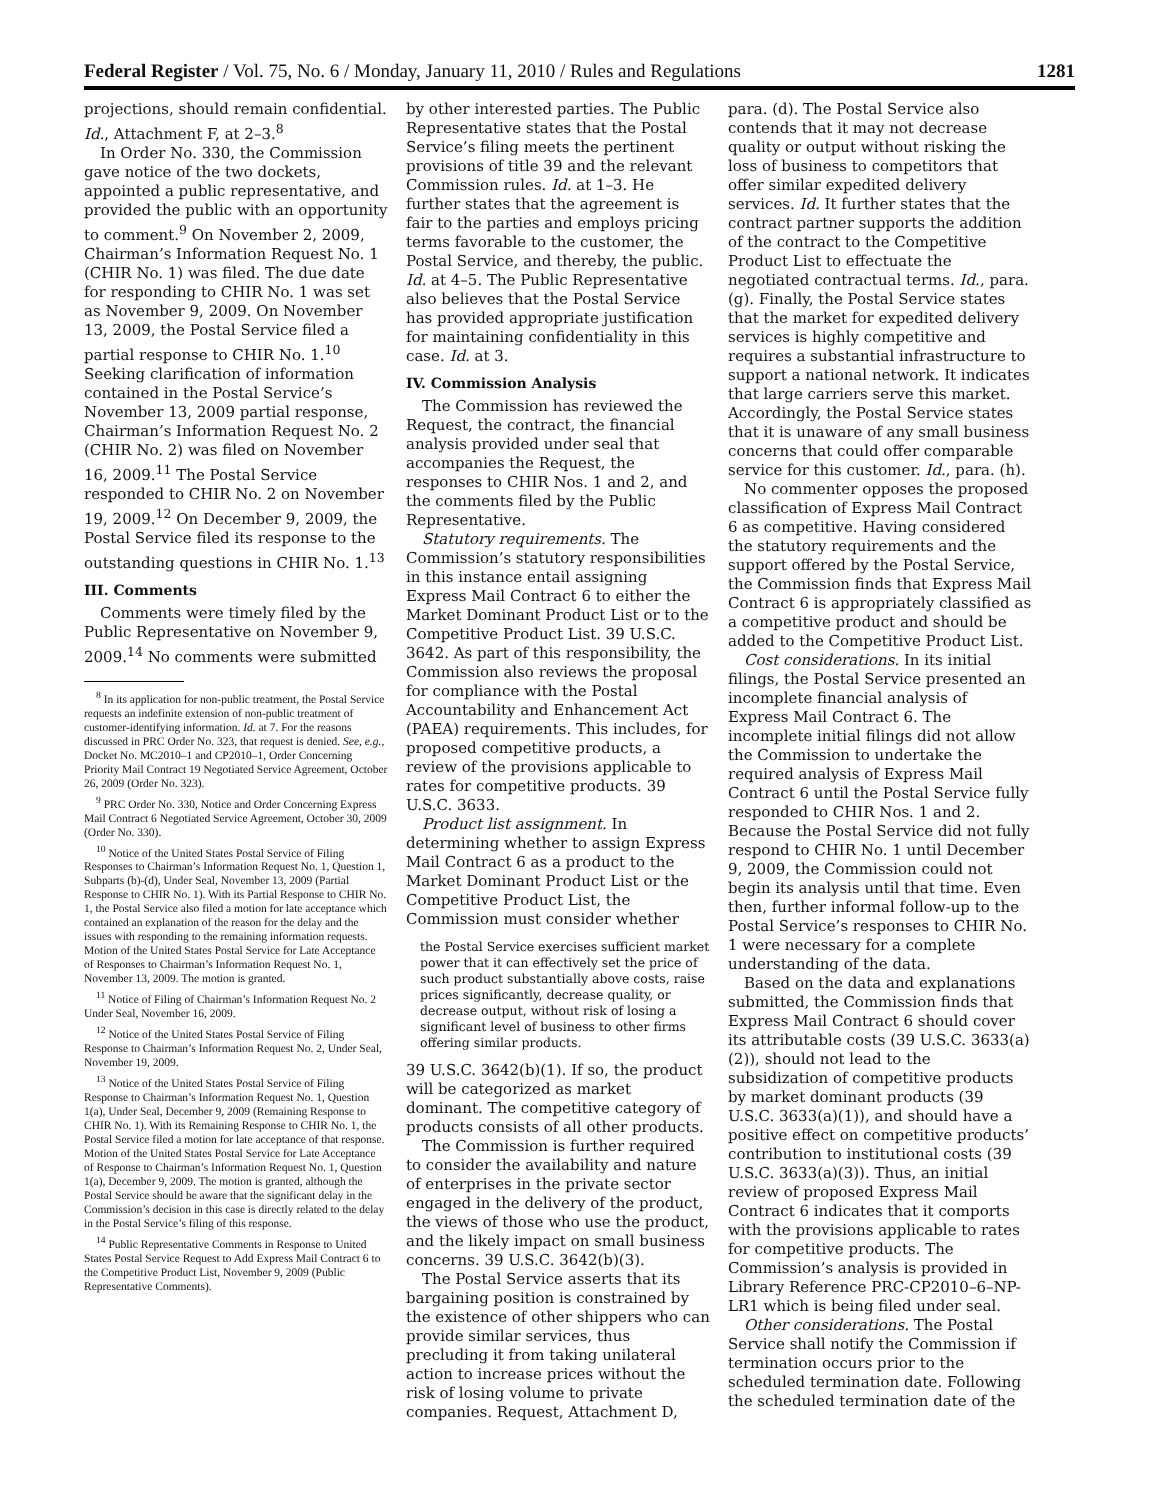Federal Register / Vol. 75, No. 6 / Monday, January 11, 2010 / Rules and Regulations 1281
projections, should remain confidential. Id., Attachment F, at 2–3.<sup>8</sup>
In Order No. 330, the Commission gave notice of the two dockets, appointed a public representative, and provided the public with an opportunity to comment.<sup>9</sup> On November 2, 2009, Chairman’s Information Request No. 1 (CHIR No. 1) was filed. The due date for responding to CHIR No. 1 was set as November 9, 2009. On November 13, 2009, the Postal Service filed a partial response to CHIR No. 1.<sup>10</sup> Seeking clarification of information contained in the Postal Service’s November 13, 2009 partial response, Chairman’s Information Request No. 2 (CHIR No. 2) was filed on November 16, 2009.<sup>11</sup> The Postal Service responded to CHIR No. 2 on November 19, 2009.<sup>12</sup> On December 9, 2009, the Postal Service filed its response to the outstanding questions in CHIR No. 1.<sup>13</sup>
III. Comments
Comments were timely filed by the Public Representative on November 9, 2009.<sup>14</sup> No comments were submitted
<sup>8</sup> In its application for non-public treatment, the Postal Service requests an indefinite extension of non-public treatment of customer-identifying information. Id. at 7. For the reasons discussed in PRC Order No. 323, that request is denied. See, e.g., Docket No. MC2010–1 and CP2010–1, Order Concerning Priority Mail Contract 19 Negotiated Service Agreement, October 26, 2009 (Order No. 323).
<sup>9</sup> PRC Order No. 330, Notice and Order Concerning Express Mail Contract 6 Negotiated Service Agreement, October 30, 2009 (Order No. 330).
<sup>10</sup> Notice of the United States Postal Service of Filing Responses to Chairman’s Information Request No. 1, Question 1, Subparts (b)-(d), Under Seal, November 13, 2009 (Partial Response to CHIR No. 1). With its Partial Response to CHIR No. 1, the Postal Service also filed a motion for late acceptance which contained an explanation of the reason for the delay and the issues with responding to the remaining information requests. Motion of the United States Postal Service for Late Acceptance of Responses to Chairman’s Information Request No. 1, November 13, 2009. The motion is granted.
<sup>11</sup> Notice of Filing of Chairman’s Information Request No. 2 Under Seal, November 16, 2009.
<sup>12</sup> Notice of the United States Postal Service of Filing Response to Chairman’s Information Request No. 2, Under Seal, November 19, 2009.
<sup>13</sup> Notice of the United States Postal Service of Filing Response to Chairman’s Information Request No. 1, Question 1(a), Under Seal, December 9, 2009 (Remaining Response to CHIR No. 1). With its Remaining Response to CHIR No. 1, the Postal Service filed a motion for late acceptance of that response. Motion of the United States Postal Service for Late Acceptance of Response to Chairman’s Information Request No. 1, Question 1(a), December 9, 2009. The motion is granted, although the Postal Service should be aware that the significant delay in the Commission’s decision in this case is directly related to the delay in the Postal Service’s filing of this response.
<sup>14</sup> Public Representative Comments in Response to United States Postal Service Request to Add Express Mail Contract 6 to the Competitive Product List, November 9, 2009 (Public Representative Comments).
by other interested parties. The Public Representative states that the Postal Service’s filing meets the pertinent provisions of title 39 and the relevant Commission rules. Id. at 1–3. He further states that the agreement is fair to the parties and employs pricing terms favorable to the customer, the Postal Service, and thereby, the public. Id. at 4–5. The Public Representative also believes that the Postal Service has provided appropriate justification for maintaining confidentiality in this case. Id. at 3.
IV. Commission Analysis
The Commission has reviewed the Request, the contract, the financial analysis provided under seal that accompanies the Request, the responses to CHIR Nos. 1 and 2, and the comments filed by the Public Representative.
Statutory requirements. The Commission’s statutory responsibilities in this instance entail assigning Express Mail Contract 6 to either the Market Dominant Product List or to the Competitive Product List. 39 U.S.C. 3642. As part of this responsibility, the Commission also reviews the proposal for compliance with the Postal Accountability and Enhancement Act (PAEA) requirements. This includes, for proposed competitive products, a review of the provisions applicable to rates for competitive products. 39 U.S.C. 3633.
Product list assignment. In determining whether to assign Express Mail Contract 6 as a product to the Market Dominant Product List or the Competitive Product List, the Commission must consider whether
the Postal Service exercises sufficient market power that it can effectively set the price of such product substantially above costs, raise prices significantly, decrease quality, or decrease output, without risk of losing a significant level of business to other firms offering similar products.
39 U.S.C. 3642(b)(1). If so, the product will be categorized as market dominant. The competitive category of products consists of all other products.
The Commission is further required to consider the availability and nature of enterprises in the private sector engaged in the delivery of the product, the views of those who use the product, and the likely impact on small business concerns. 39 U.S.C. 3642(b)(3).
The Postal Service asserts that its bargaining position is constrained by the existence of other shippers who can provide similar services, thus precluding it from taking unilateral action to increase prices without the risk of losing volume to private companies. Request, Attachment D,
para. (d). The Postal Service also contends that it may not decrease quality or output without risking the loss of business to competitors that offer similar expedited delivery services. Id. It further states that the contract partner supports the addition of the contract to the Competitive Product List to effectuate the negotiated contractual terms. Id., para. (g). Finally, the Postal Service states that the market for expedited delivery services is highly competitive and requires a substantial infrastructure to support a national network. It indicates that large carriers serve this market. Accordingly, the Postal Service states that it is unaware of any small business concerns that could offer comparable service for this customer. Id., para. (h).
No commenter opposes the proposed classification of Express Mail Contract 6 as competitive. Having considered the statutory requirements and the support offered by the Postal Service, the Commission finds that Express Mail Contract 6 is appropriately classified as a competitive product and should be added to the Competitive Product List.
Cost considerations. In its initial filings, the Postal Service presented an incomplete financial analysis of Express Mail Contract 6. The incomplete initial filings did not allow the Commission to undertake the required analysis of Express Mail Contract 6 until the Postal Service fully responded to CHIR Nos. 1 and 2. Because the Postal Service did not fully respond to CHIR No. 1 until December 9, 2009, the Commission could not begin its analysis until that time. Even then, further informal follow-up to the Postal Service’s responses to CHIR No. 1 were necessary for a complete understanding of the data.
Based on the data and explanations submitted, the Commission finds that Express Mail Contract 6 should cover its attributable costs (39 U.S.C. 3633(a)(2)), should not lead to the subsidization of competitive products by market dominant products (39 U.S.C. 3633(a)(1)), and should have a positive effect on competitive products’ contribution to institutional costs (39 U.S.C. 3633(a)(3)). Thus, an initial review of proposed Express Mail Contract 6 indicates that it comports with the provisions applicable to rates for competitive products. The Commission’s analysis is provided in Library Reference PRC-CP2010–6–NP-LR1 which is being filed under seal.
Other considerations. The Postal Service shall notify the Commission if termination occurs prior to the scheduled termination date. Following the scheduled termination date of the